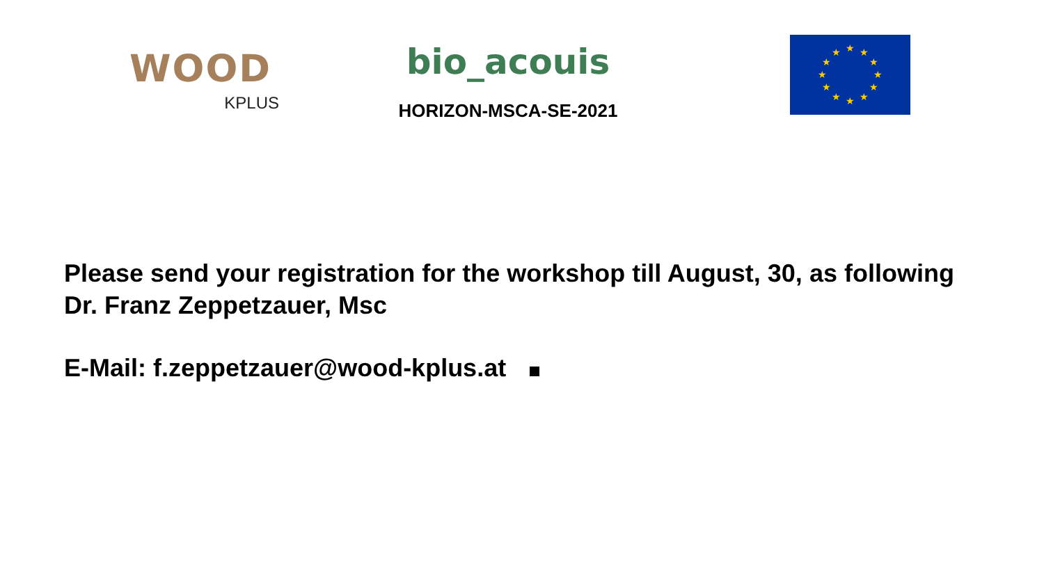WOOD
KPLUS
bio_acouis
HORIZON-MSCA-SE-2021
★
★
★
★
★
★
★
★
★
★
★
★
Please send your registration for the workshop till August, 30, as following
Dr. Franz Zeppetzauer, Msc
E-Mail: f.zeppetzauer@wood-kplus.at